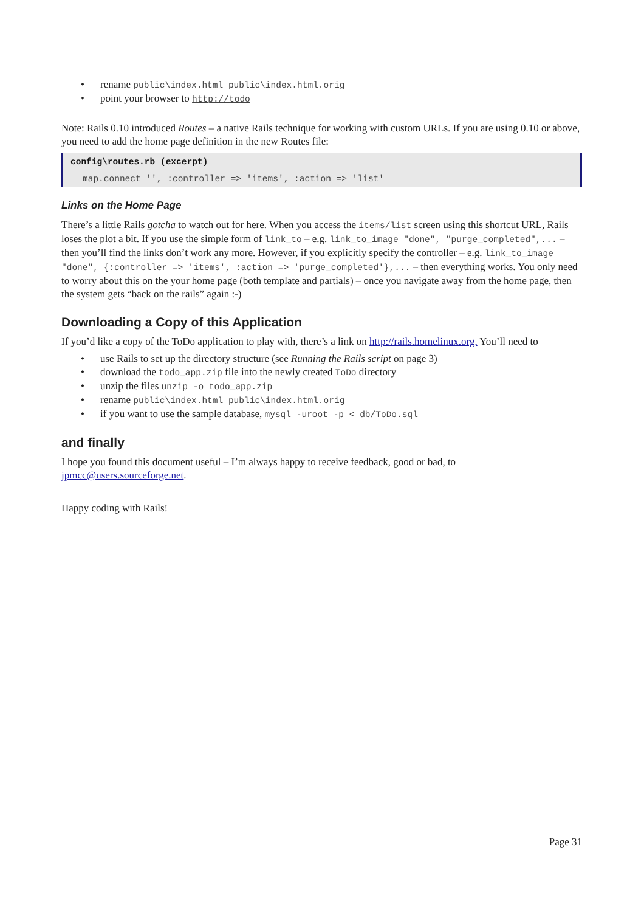rename public\index.html public\index.html.orig
point your browser to http://todo
Note: Rails 0.10 introduced Routes – a native Rails technique for working with custom URLs. If you are using 0.10 or above, you need to add the home page definition in the new Routes file:
config\routes.rb (excerpt)
map.connect '', :controller => 'items', :action => 'list'
Links on the Home Page
There’s a little Rails gotcha to watch out for here. When you access the items/list screen using this shortcut URL, Rails loses the plot a bit. If you use the simple form of link_to – e.g. link_to_image "done", "purge_completed",... – then you’ll find the links don’t work any more. However, if you explicitly specify the controller – e.g. link_to_image "done", {:controller => 'items', :action => 'purge_completed'},... – then everything works. You only need to worry about this on the your home page (both template and partials) – once you navigate away from the home page, then the system gets “back on the rails” again :-)
Downloading a Copy of this Application
If you’d like a copy of the ToDo application to play with, there’s a link on http://rails.homelinux.org. You’ll need to
use Rails to set up the directory structure (see Running the Rails script on page 3)
download the todo_app.zip file into the newly created ToDo directory
unzip the files unzip -o todo_app.zip
rename public\index.html public\index.html.orig
if you want to use the sample database, mysql -uroot -p < db/ToDo.sql
and finally
I hope you found this document useful – I’m always happy to receive feedback, good or bad, to jpmcc@users.sourceforge.net.
Happy coding with Rails!
Page 31